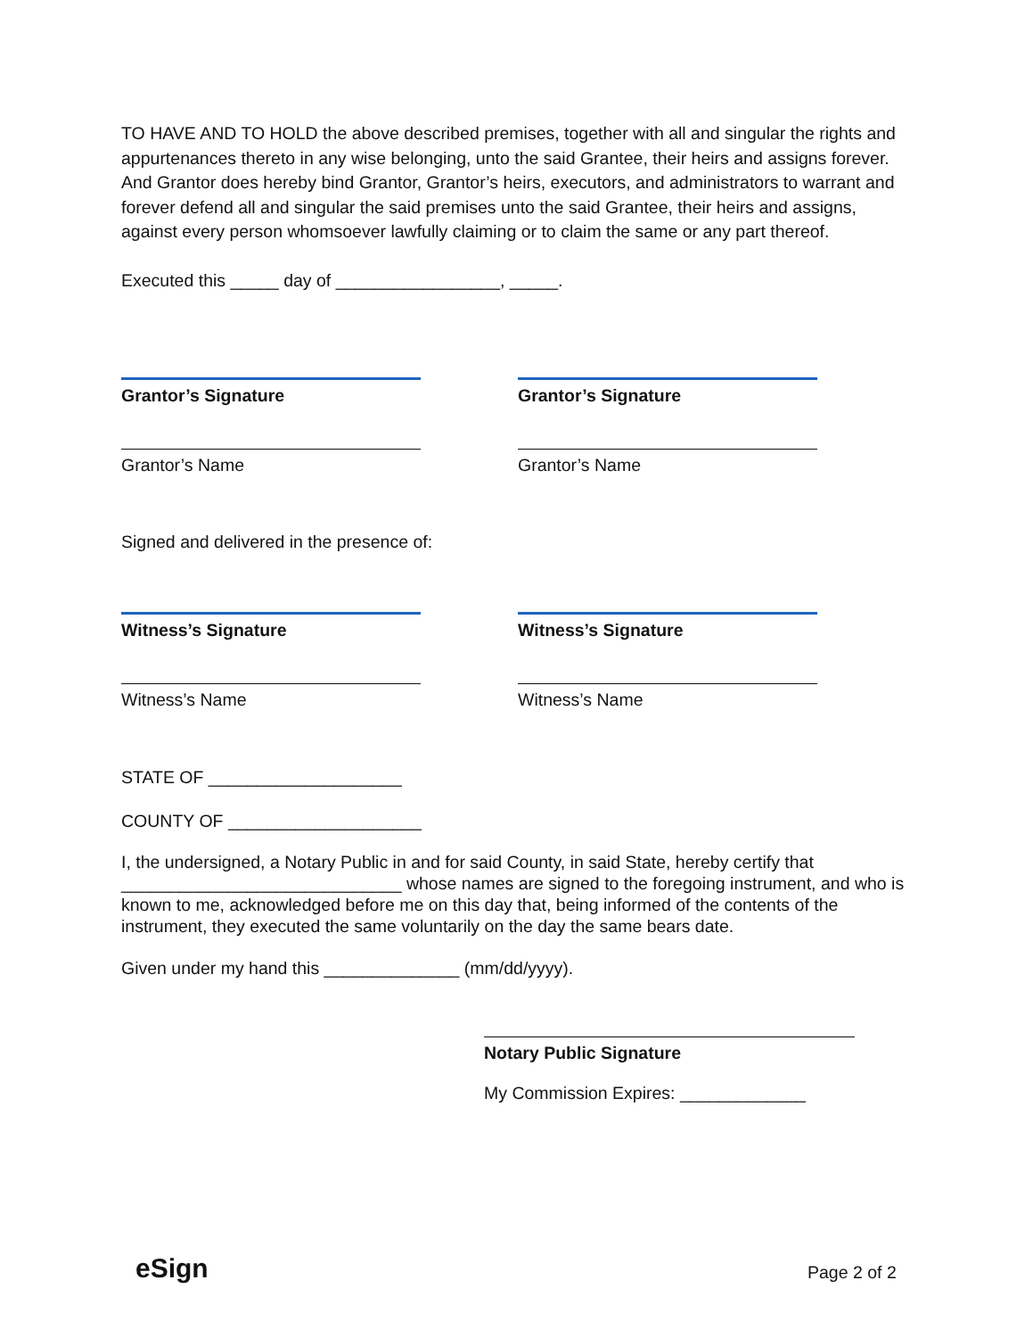TO HAVE AND TO HOLD the above described premises, together with all and singular the rights and appurtenances thereto in any wise belonging, unto the said Grantee, their heirs and assigns forever. And Grantor does hereby bind Grantor, Grantor’s heirs, executors, and administrators to warrant and forever defend all and singular the said premises unto the said Grantee, their heirs and assigns, against every person whomsoever lawfully claiming or to claim the same or any part thereof.
Executed this _____ day of _________________, _____.
Grantor’s Signature Grantor’s Signature
Grantor’s Name Grantor’s Name
Signed and delivered in the presence of:
Witness’s Signature Witness’s Signature
Witness’s Name Witness’s Name
STATE OF ____________________
COUNTY OF ____________________
I, the undersigned, a Notary Public in and for said County, in said State, hereby certify that _____________________________ whose names are signed to the foregoing instrument, and who is known to me, acknowledged before me on this day that, being informed of the contents of the instrument, they executed the same voluntarily on the day the same bears date.
Given under my hand this ______________ (mm/dd/yyyy).
Notary Public Signature
My Commission Expires: _____________
eSign Page 2 of 2